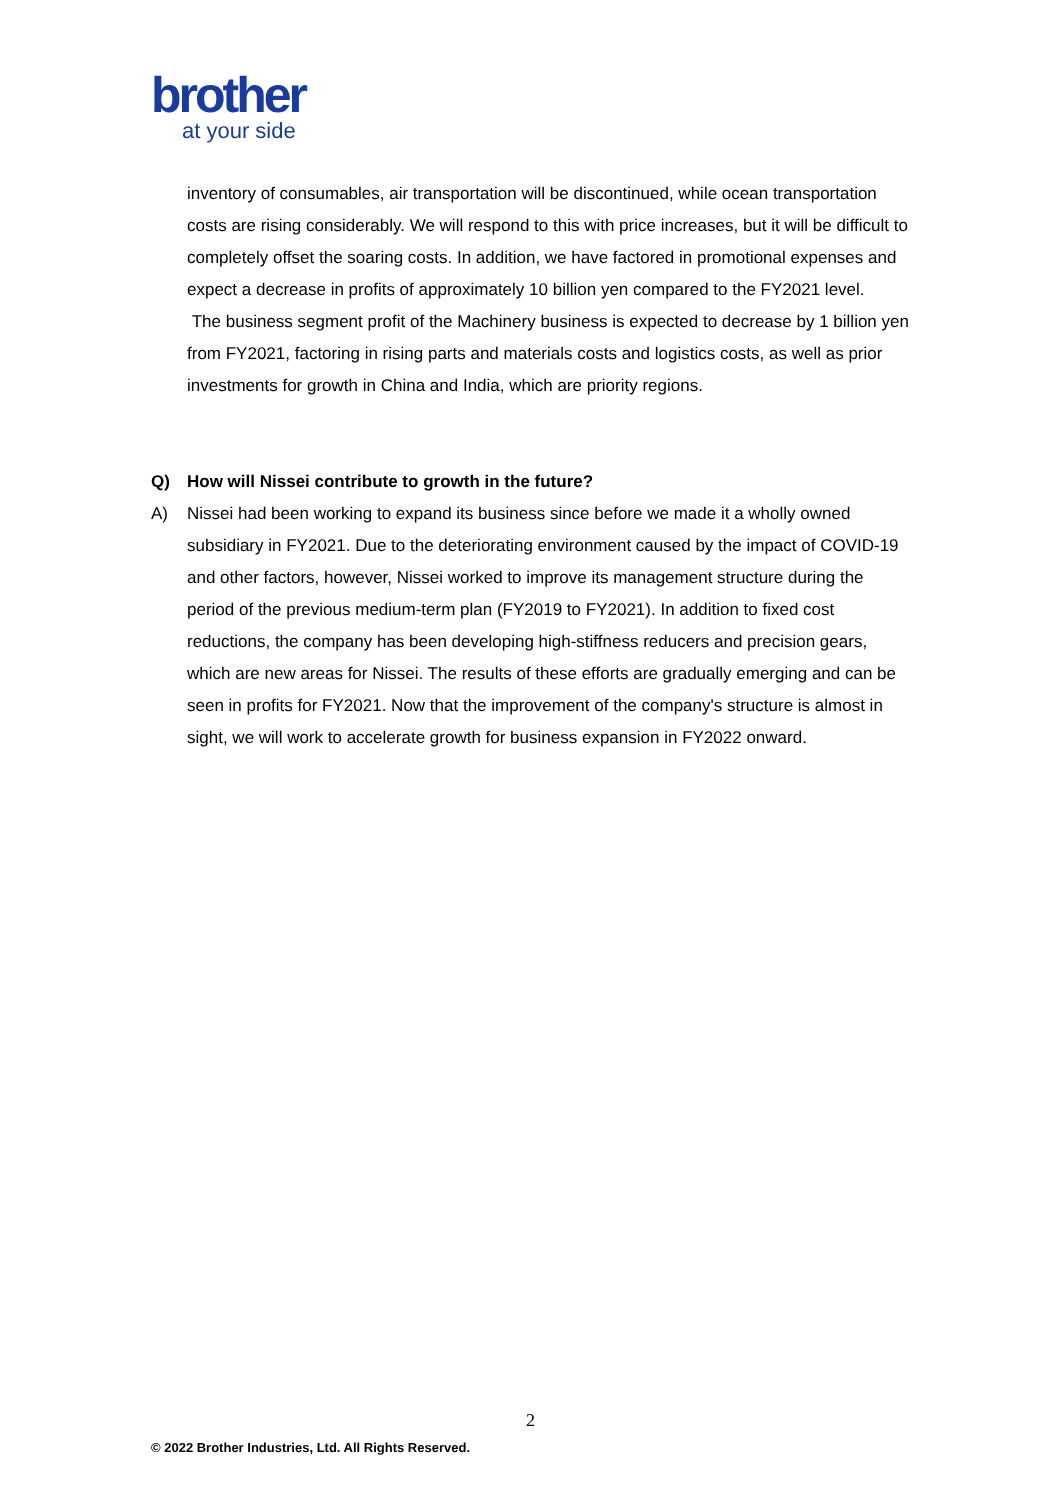brother
at your side
inventory of consumables, air transportation will be discontinued, while ocean transportation costs are rising considerably. We will respond to this with price increases, but it will be difficult to completely offset the soaring costs. In addition, we have factored in promotional expenses and expect a decrease in profits of approximately 10 billion yen compared to the FY2021 level.
The business segment profit of the Machinery business is expected to decrease by 1 billion yen from FY2021, factoring in rising parts and materials costs and logistics costs, as well as prior investments for growth in China and India, which are priority regions.
Q) How will Nissei contribute to growth in the future?
A) Nissei had been working to expand its business since before we made it a wholly owned subsidiary in FY2021. Due to the deteriorating environment caused by the impact of COVID-19 and other factors, however, Nissei worked to improve its management structure during the period of the previous medium-term plan (FY2019 to FY2021). In addition to fixed cost reductions, the company has been developing high-stiffness reducers and precision gears, which are new areas for Nissei. The results of these efforts are gradually emerging and can be seen in profits for FY2021. Now that the improvement of the company's structure is almost in sight, we will work to accelerate growth for business expansion in FY2022 onward.
2
© 2022 Brother Industries, Ltd. All Rights Reserved.